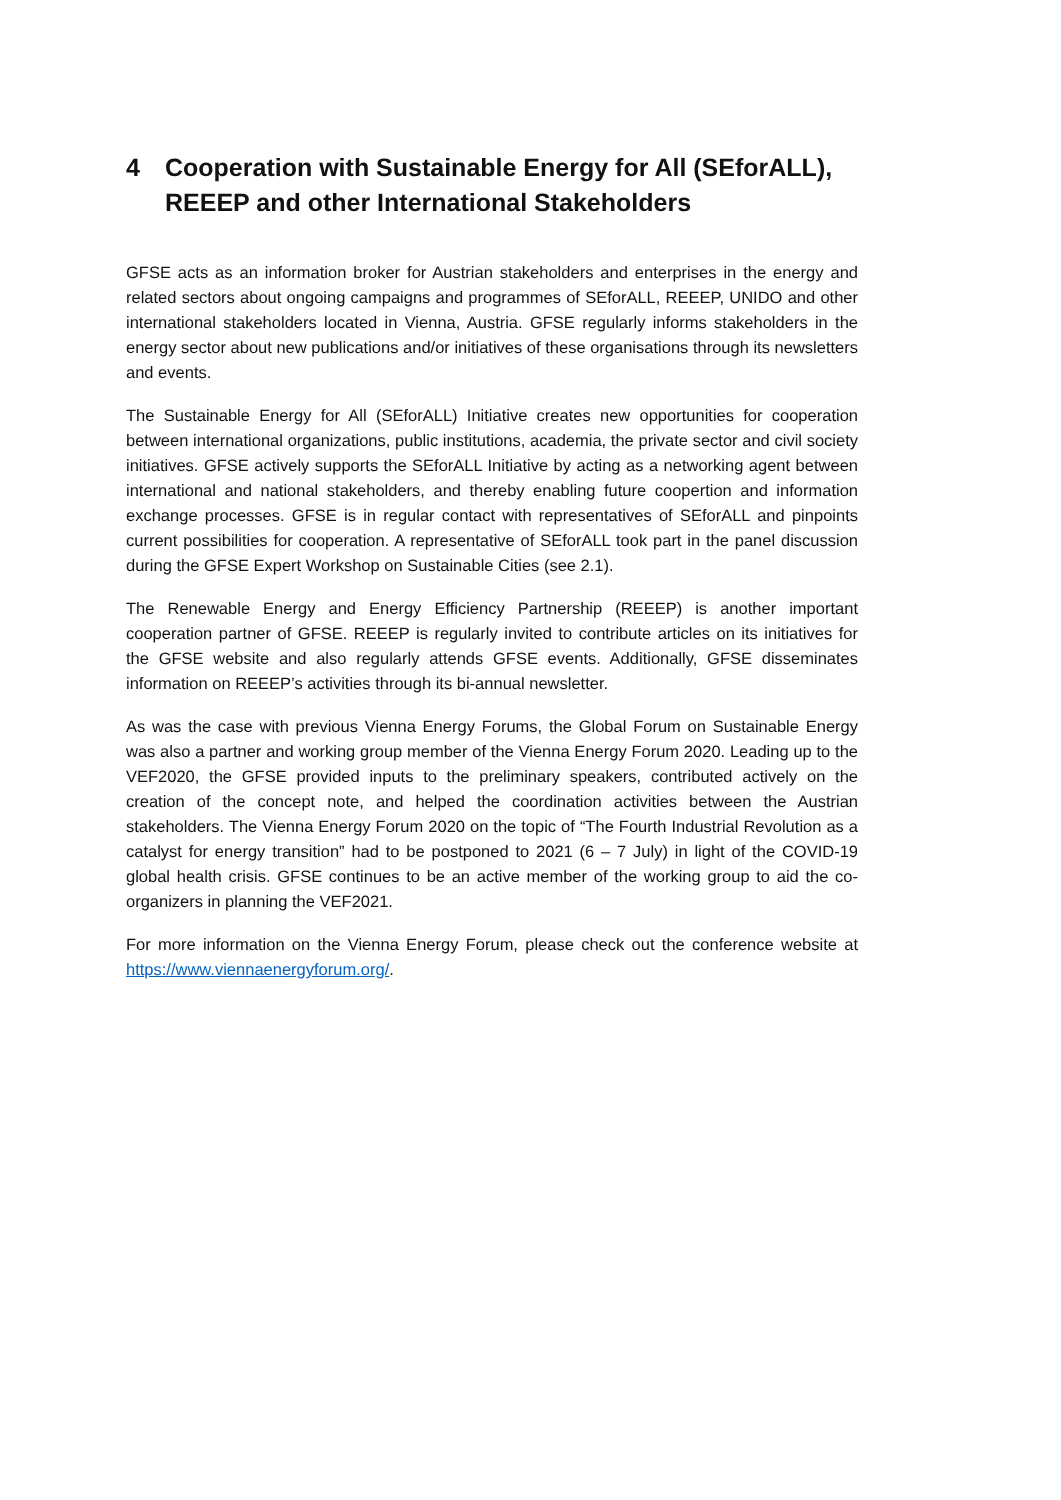4 Cooperation with Sustainable Energy for All (SEforALL), REEEP and other International Stakeholders
GFSE acts as an information broker for Austrian stakeholders and enterprises in the energy and related sectors about ongoing campaigns and programmes of SEforALL, REEEP, UNIDO and other international stakeholders located in Vienna, Austria. GFSE regularly informs stakeholders in the energy sector about new publications and/or initiatives of these organisations through its newsletters and events.
The Sustainable Energy for All (SEforALL) Initiative creates new opportunities for cooperation between international organizations, public institutions, academia, the private sector and civil society initiatives. GFSE actively supports the SEforALL Initiative by acting as a networking agent between international and national stakeholders, and thereby enabling future coopertion and information exchange processes. GFSE is in regular contact with representatives of SEforALL and pinpoints current possibilities for cooperation. A representative of SEforALL took part in the panel discussion during the GFSE Expert Workshop on Sustainable Cities (see 2.1).
The Renewable Energy and Energy Efficiency Partnership (REEEP) is another important cooperation partner of GFSE. REEEP is regularly invited to contribute articles on its initiatives for the GFSE website and also regularly attends GFSE events. Additionally, GFSE disseminates information on REEEP’s activities through its bi-annual newsletter.
As was the case with previous Vienna Energy Forums, the Global Forum on Sustainable Energy was also a partner and working group member of the Vienna Energy Forum 2020. Leading up to the VEF2020, the GFSE provided inputs to the preliminary speakers, contributed actively on the creation of the concept note, and helped the coordination activities between the Austrian stakeholders. The Vienna Energy Forum 2020 on the topic of “The Fourth Industrial Revolution as a catalyst for energy transition” had to be postponed to 2021 (6 – 7 July) in light of the COVID-19 global health crisis. GFSE continues to be an active member of the working group to aid the co-organizers in planning the VEF2021.
For more information on the Vienna Energy Forum, please check out the conference website at https://www.viennaenergyforum.org/.